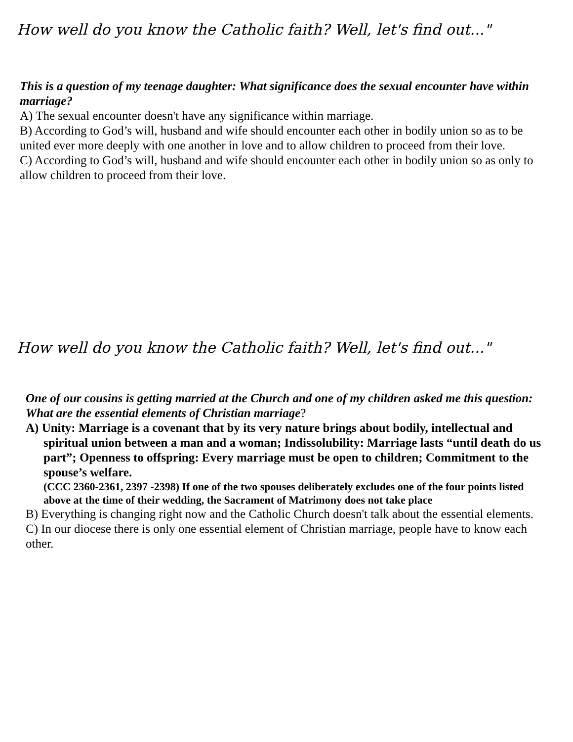How well do you know the Catholic faith? Well, let's find out..."
This is a question of my teenage daughter: What significance does the sexual encounter have within marriage?
A) The sexual encounter doesn't have any significance within marriage.
B) According to God’s will, husband and wife should encounter each other in bodily union so as to be united ever more deeply with one another in love and to allow children to proceed from their love.
C) According to God’s will, husband and wife should encounter each other in bodily union so as only to allow children to proceed from their love.
How well do you know the Catholic faith? Well, let's find out..."
One of our cousins is getting married at the Church and one of my children asked me this question: What are the essential elements of Christian marriage?
A) Unity: Marriage is a covenant that by its very nature brings about bodily, intellectual and spiritual union between a man and a woman; Indissolubility: Marriage lasts “until death do us part”; Openness to offspring: Every marriage must be open to children; Commitment to the spouse’s welfare.
(CCC 2360-2361, 2397 -2398) If one of the two spouses deliberately excludes one of the four points listed above at the time of their wedding, the Sacrament of Matrimony does not take place
B) Everything is changing right now and the Catholic Church doesn't talk about the essential elements.
C) In our diocese there is only one essential element of Christian marriage, people have to know each other.